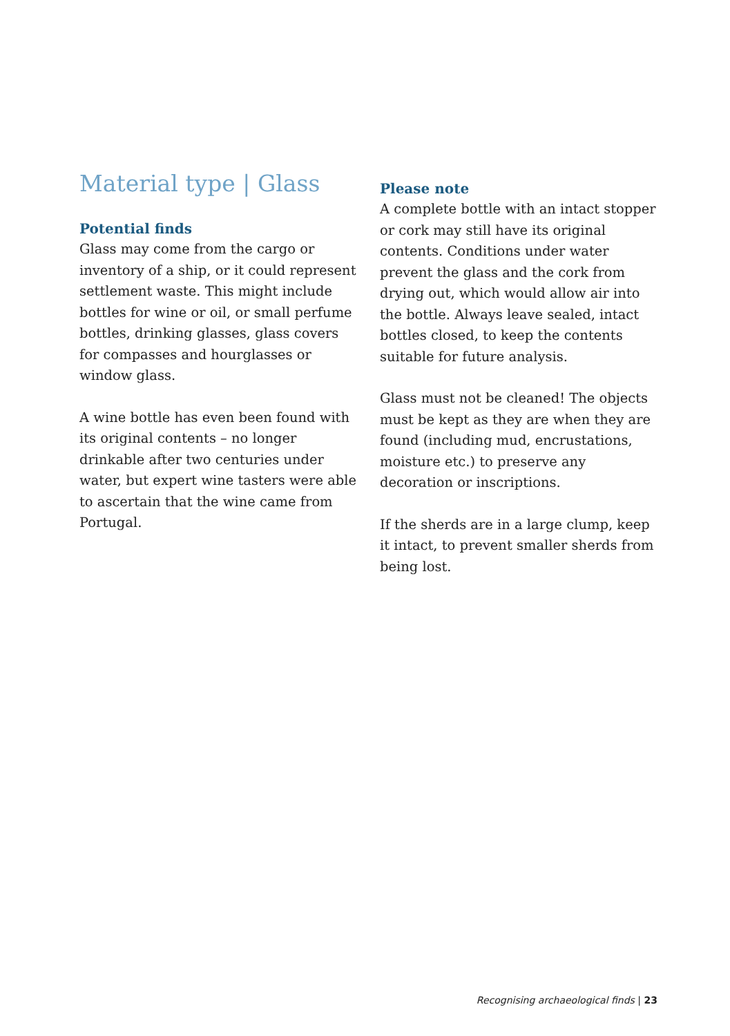Material type | Glass
Potential finds
Glass may come from the cargo or inventory of a ship, or it could represent settlement waste. This might include bottles for wine or oil, or small perfume bottles, drinking glasses, glass covers for compasses and hourglasses or window glass.
A wine bottle has even been found with its original contents – no longer drinkable after two centuries under water, but expert wine tasters were able to ascertain that the wine came from Portugal.
Please note
A complete bottle with an intact stopper or cork may still have its original contents. Conditions under water prevent the glass and the cork from drying out, which would allow air into the bottle. Always leave sealed, intact bottles closed, to keep the contents suitable for future analysis.
Glass must not be cleaned! The objects must be kept as they are when they are found (including mud, encrustations, moisture etc.) to preserve any decoration or inscriptions.
If the sherds are in a large clump, keep it intact, to prevent smaller sherds from being lost.
Recognising archaeological finds | 23